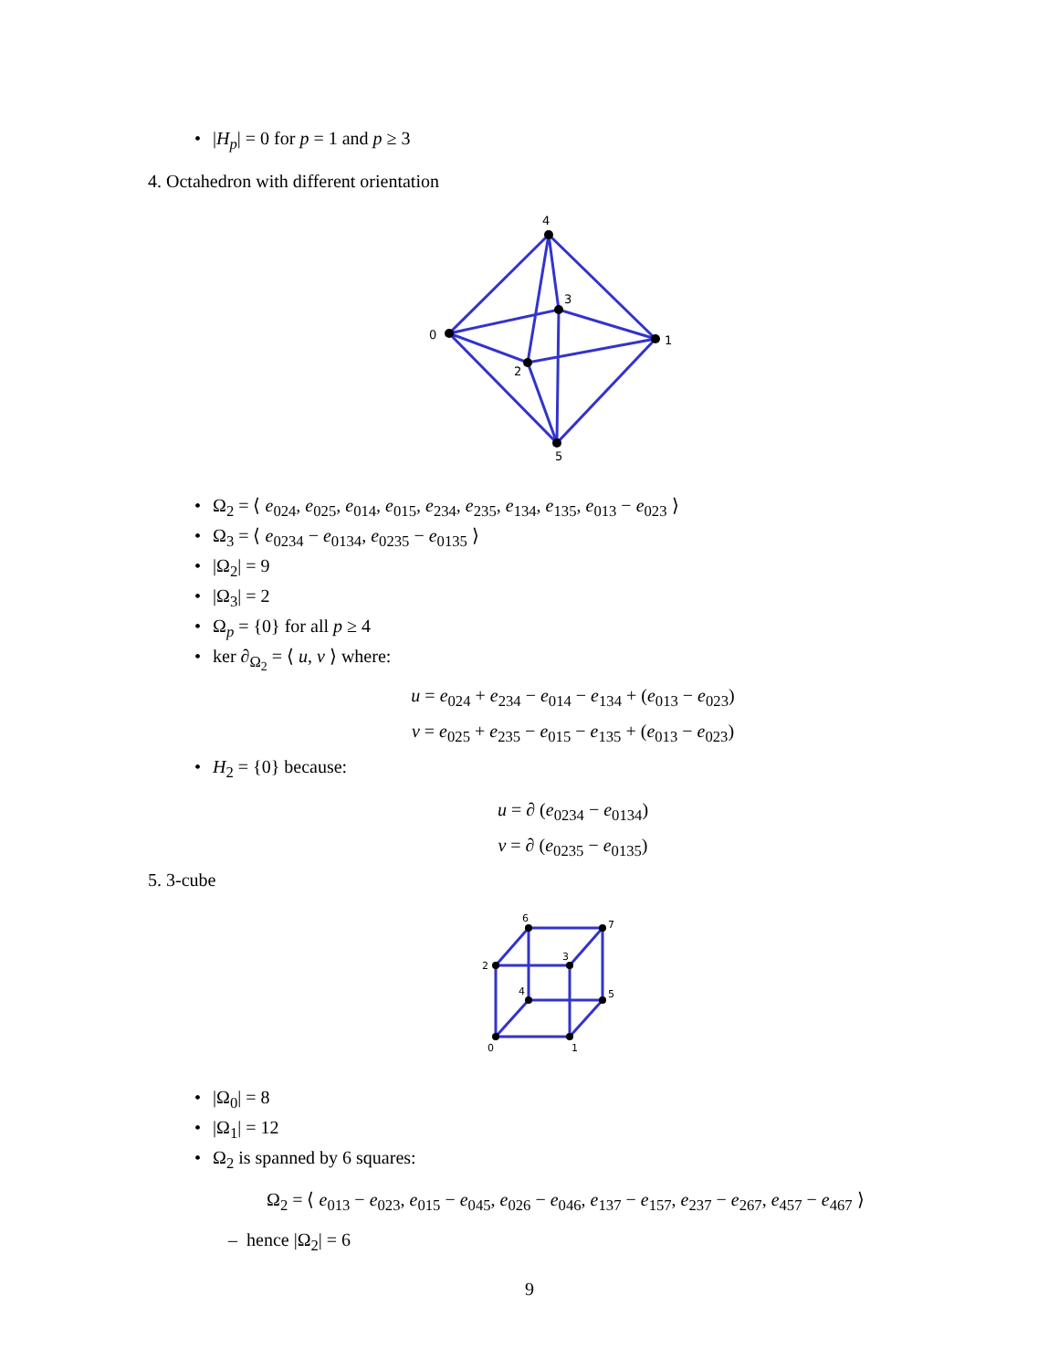• |H<sub>p</sub>| = 0 for p = 1 and p ≥ 3
4. Octahedron with different orientation
4
0
1
5
3
2
• Ω<sub>2</sub> = ⟨ e<sub>024</sub>, e<sub>025</sub>, e<sub>014</sub>, e<sub>015</sub>, e<sub>234</sub>, e<sub>235</sub>, e<sub>134</sub>, e<sub>135</sub>, e<sub>013</sub> − e<sub>023</sub> ⟩
• Ω<sub>3</sub> = ⟨ e<sub>0234</sub> − e<sub>0134</sub>, e<sub>0235</sub> − e<sub>0135</sub> ⟩
• |Ω<sub>2</sub>| = 9
• |Ω<sub>3</sub>| = 2
• Ω<sub>p</sub> = {0} for all p ≥ 4
• ker ∂<sub>Ω<sub>2</sub></sub> = ⟨ u, v ⟩ where:
u = e<sub>024</sub> + e<sub>234</sub> − e<sub>014</sub> − e<sub>134</sub> + (e<sub>013</sub> − e<sub>023</sub>)
v = e<sub>025</sub> + e<sub>235</sub> − e<sub>015</sub> − e<sub>135</sub> + (e<sub>013</sub> − e<sub>023</sub>)
• H<sub>2</sub> = {0} because:
u = ∂ (e<sub>0234</sub> − e<sub>0134</sub>)
v = ∂ (e<sub>0235</sub> − e<sub>0135</sub>)
5. 3-cube
0
1
2
3
4
5
6
7
• |Ω<sub>0</sub>| = 8
• |Ω<sub>1</sub>| = 12
• Ω<sub>2</sub> is spanned by 6 squares:
Ω<sub>2</sub> = ⟨ e<sub>013</sub> − e<sub>023</sub>, e<sub>015</sub> − e<sub>045</sub>, e<sub>026</sub> − e<sub>046</sub>, e<sub>137</sub> − e<sub>157</sub>, e<sub>237</sub> − e<sub>267</sub>, e<sub>457</sub> − e<sub>467</sub> ⟩
– hence |Ω<sub>2</sub>| = 6
9